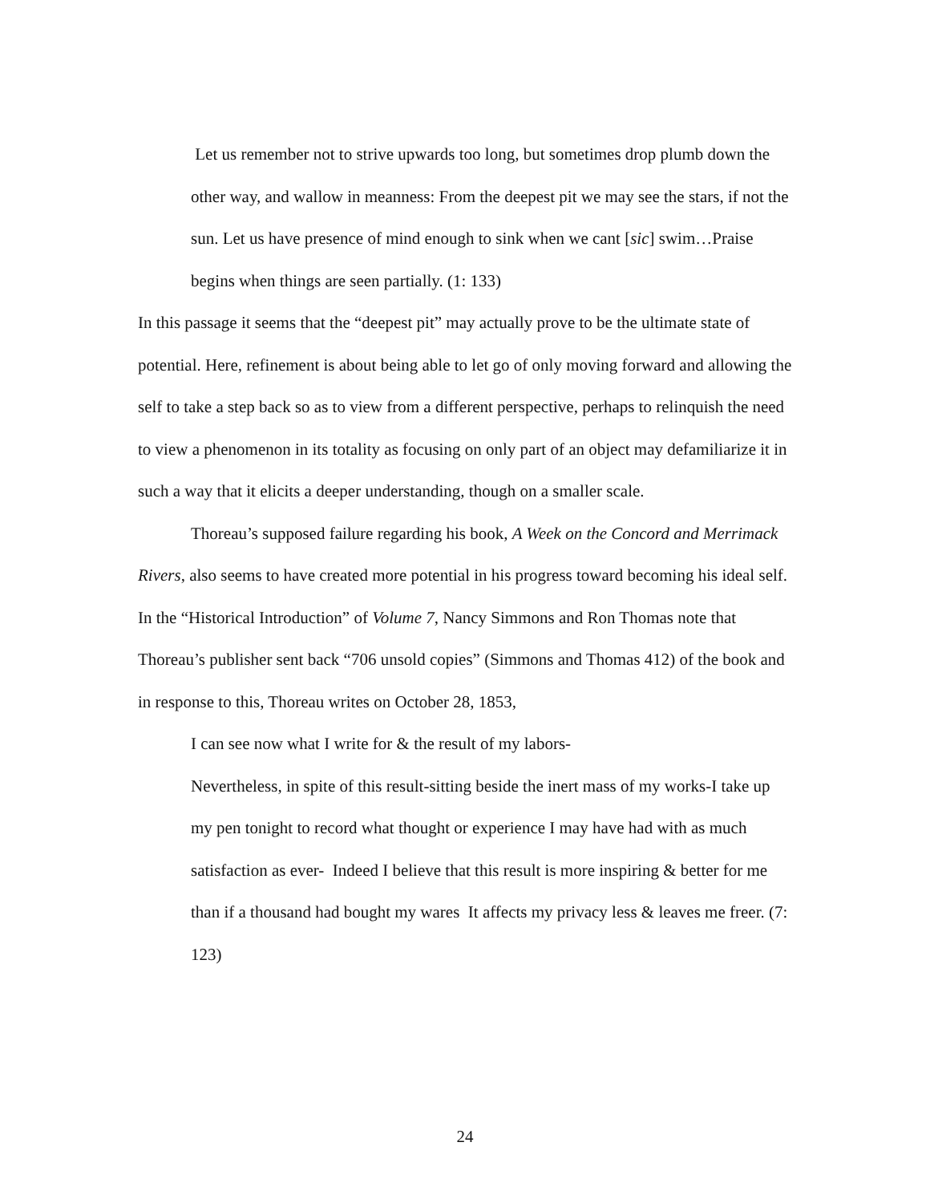Let us remember not to strive upwards too long, but sometimes drop plumb down the other way, and wallow in meanness: From the deepest pit we may see the stars, if not the sun. Let us have presence of mind enough to sink when we cant [sic] swim…Praise begins when things are seen partially. (1: 133)
In this passage it seems that the “deepest pit” may actually prove to be the ultimate state of potential. Here, refinement is about being able to let go of only moving forward and allowing the self to take a step back so as to view from a different perspective, perhaps to relinquish the need to view a phenomenon in its totality as focusing on only part of an object may defamiliarize it in such a way that it elicits a deeper understanding, though on a smaller scale.
Thoreau’s supposed failure regarding his book, A Week on the Concord and Merrimack Rivers, also seems to have created more potential in his progress toward becoming his ideal self. In the “Historical Introduction” of Volume 7, Nancy Simmons and Ron Thomas note that Thoreau’s publisher sent back “706 unsold copies” (Simmons and Thomas 412) of the book and in response to this, Thoreau writes on October 28, 1853,
I can see now what I write for & the result of my labors-
Nevertheless, in spite of this result-sitting beside the inert mass of my works-I take up my pen tonight to record what thought or experience I may have had with as much satisfaction as ever- Indeed I believe that this result is more inspiring & better for me than if a thousand had bought my wares It affects my privacy less & leaves me freer. (7: 123)
24